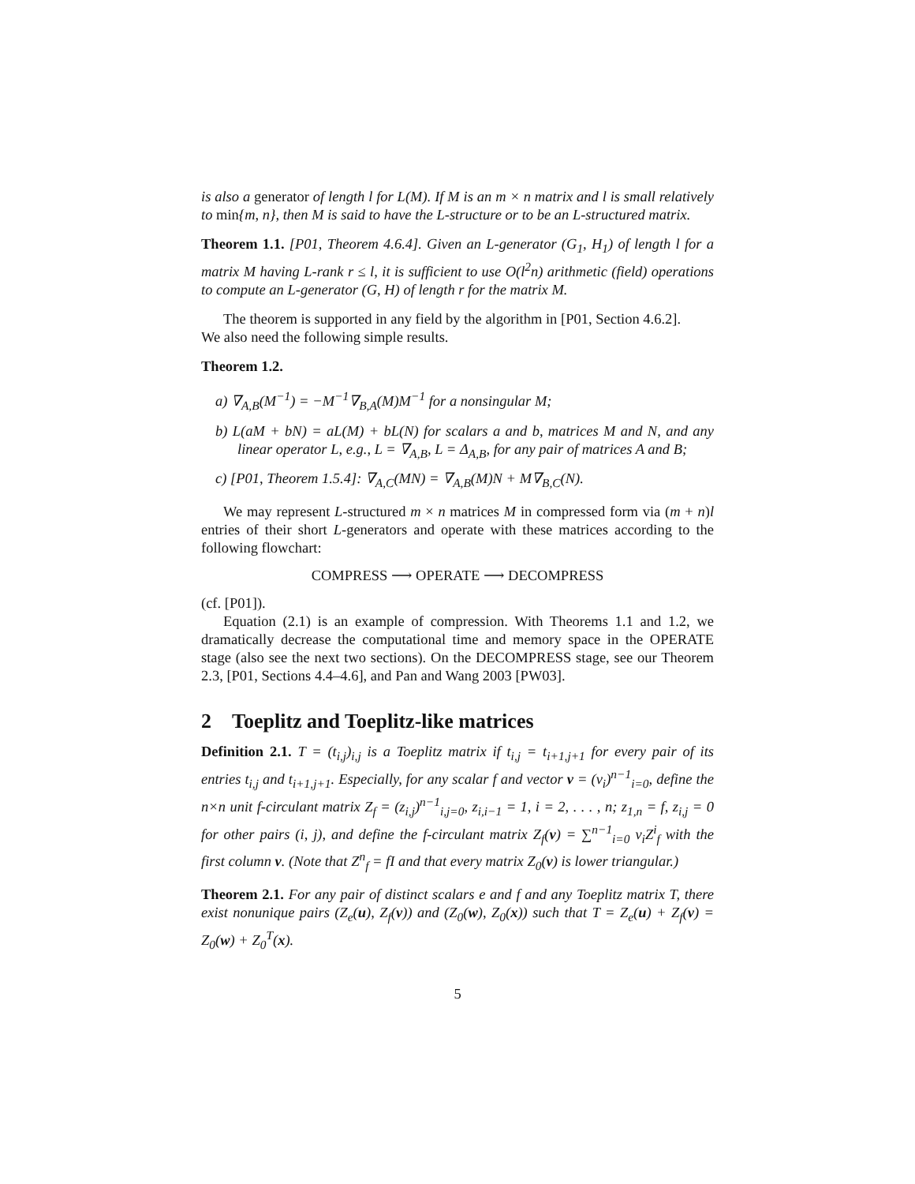is also a generator of length l for L(M). If M is an m × n matrix and l is small relatively to min{m, n}, then M is said to have the L-structure or to be an L-structured matrix.
Theorem 1.1. [P01, Theorem 4.6.4]. Given an L-generator (G<sub>1</sub>, H<sub>1</sub>) of length l for a matrix M having L-rank r ≤ l, it is sufficient to use O(l<sup>2</sup>n) arithmetic (field) operations to compute an L-generator (G, H) of length r for the matrix M.
The theorem is supported in any field by the algorithm in [P01, Section 4.6.2].
We also need the following simple results.
Theorem 1.2.
a) ∇<sub>A,B</sub>(M<sup>−1</sup>) = −M<sup>−1</sup>∇<sub>B,A</sub>(M)M<sup>−1</sup> for a nonsingular M;
b) L(aM + bN) = aL(M) + bL(N) for scalars a and b, matrices M and N, and any linear operator L, e.g., L = ∇<sub>A,B</sub>, L = Δ<sub>A,B</sub>, for any pair of matrices A and B;
c) [P01, Theorem 1.5.4]: ∇<sub>A,C</sub>(MN) = ∇<sub>A,B</sub>(M)N + M∇<sub>B,C</sub>(N).
We may represent L-structured m × n matrices M in compressed form via (m + n)l entries of their short L-generators and operate with these matrices according to the following flowchart:
COMPRESS ⟶ OPERATE ⟶ DECOMPRESS
(cf. [P01]).
Equation (2.1) is an example of compression. With Theorems 1.1 and 1.2, we dramatically decrease the computational time and memory space in the OPERATE stage (also see the next two sections). On the DECOMPRESS stage, see our Theorem 2.3, [P01, Sections 4.4–4.6], and Pan and Wang 2003 [PW03].
2 Toeplitz and Toeplitz-like matrices
Definition 2.1. T = (t<sub>i,j</sub>)<sub>i,j</sub> is a Toeplitz matrix if t<sub>i,j</sub> = t<sub>i+1,j+1</sub> for every pair of its entries t<sub>i,j</sub> and t<sub>i+1,j+1</sub>. Especially, for any scalar f and vector v = (v<sub>i</sub>)<sup>n−1</sup><sub>i=0</sub>, define the n×n unit f-circulant matrix Z<sub>f</sub> = (z<sub>i,j</sub>)<sup>n−1</sup><sub>i,j=0</sub>, z<sub>i,i−1</sub> = 1, i = 2, . . . , n; z<sub>1,n</sub> = f, z<sub>i,j</sub> = 0 for other pairs (i, j), and define the f-circulant matrix Z<sub>f</sub>(v) = ∑<sup>n−1</sup><sub>i=0</sub> v<sub>i</sub>Z<sup>i</sup><sub>f</sub> with the first column v. (Note that Z<sup>n</sup><sub>f</sub> = fI and that every matrix Z<sub>0</sub>(v) is lower triangular.)
Theorem 2.1. For any pair of distinct scalars e and f and any Toeplitz matrix T, there exist nonunique pairs (Z<sub>e</sub>(u), Z<sub>f</sub>(v)) and (Z<sub>0</sub>(w), Z<sub>0</sub>(x)) such that T = Z<sub>e</sub>(u) + Z<sub>f</sub>(v) = Z<sub>0</sub>(w) + Z<sub>0</sub><sup>T</sup>(x).
5